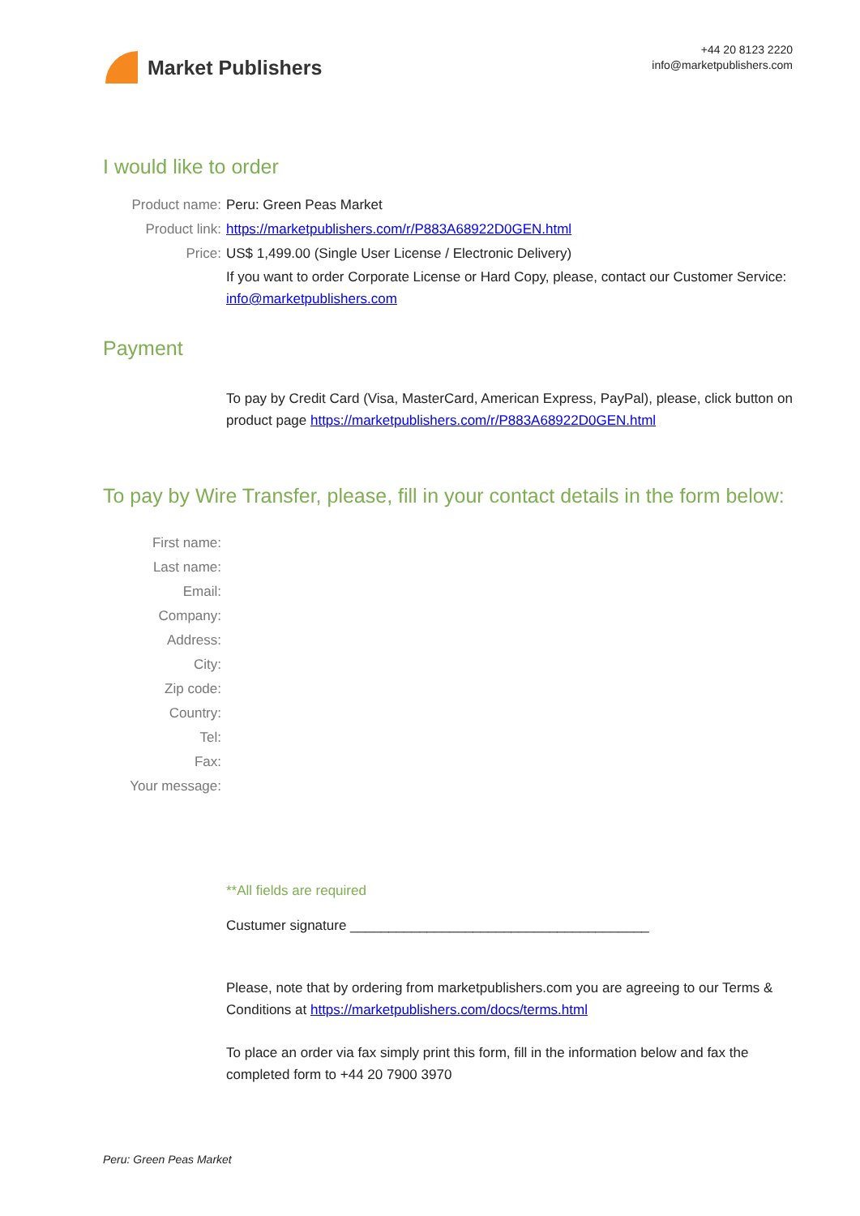Market Publishers
+44 20 8123 2220
info@marketpublishers.com
I would like to order
Product name: Peru: Green Peas Market
Product link: https://marketpublishers.com/r/P883A68922D0GEN.html
Price: US$ 1,499.00 (Single User License / Electronic Delivery)
If you want to order Corporate License or Hard Copy, please, contact our Customer Service:
info@marketpublishers.com
Payment
To pay by Credit Card (Visa, MasterCard, American Express, PayPal), please, click button on product page https://marketpublishers.com/r/P883A68922D0GEN.html
To pay by Wire Transfer, please, fill in your contact details in the form below:
First name:
Last name:
Email:
Company:
Address:
City:
Zip code:
Country:
Tel:
Fax:
Your message:
**All fields are required
Custumer signature _______________________________________
Please, note that by ordering from marketpublishers.com you are agreeing to our Terms & Conditions at https://marketpublishers.com/docs/terms.html
To place an order via fax simply print this form, fill in the information below and fax the completed form to +44 20 7900 3970
Peru: Green Peas Market